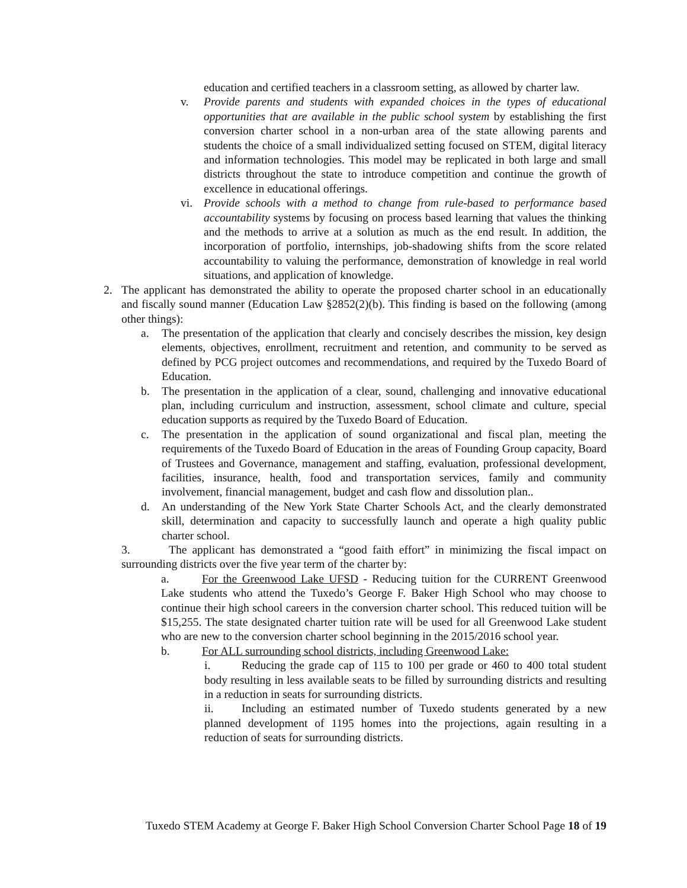education and certified teachers in a classroom setting, as allowed by charter law.
v. Provide parents and students with expanded choices in the types of educational opportunities that are available in the public school system by establishing the first conversion charter school in a non-urban area of the state allowing parents and students the choice of a small individualized setting focused on STEM, digital literacy and information technologies. This model may be replicated in both large and small districts throughout the state to introduce competition and continue the growth of excellence in educational offerings.
vi. Provide schools with a method to change from rule-based to performance based accountability systems by focusing on process based learning that values the thinking and the methods to arrive at a solution as much as the end result. In addition, the incorporation of portfolio, internships, job-shadowing shifts from the score related accountability to valuing the performance, demonstration of knowledge in real world situations, and application of knowledge.
2. The applicant has demonstrated the ability to operate the proposed charter school in an educationally and fiscally sound manner (Education Law §2852(2)(b). This finding is based on the following (among other things):
a. The presentation of the application that clearly and concisely describes the mission, key design elements, objectives, enrollment, recruitment and retention, and community to be served as defined by PCG project outcomes and recommendations, and required by the Tuxedo Board of Education.
b. The presentation in the application of a clear, sound, challenging and innovative educational plan, including curriculum and instruction, assessment, school climate and culture, special education supports as required by the Tuxedo Board of Education.
c. The presentation in the application of sound organizational and fiscal plan, meeting the requirements of the Tuxedo Board of Education in the areas of Founding Group capacity, Board of Trustees and Governance, management and staffing, evaluation, professional development, facilities, insurance, health, food and transportation services, family and community involvement, financial management, budget and cash flow and dissolution plan..
d. An understanding of the New York State Charter Schools Act, and the clearly demonstrated skill, determination and capacity to successfully launch and operate a high quality public charter school.
3. The applicant has demonstrated a “good faith effort” in minimizing the fiscal impact on surrounding districts over the five year term of the charter by:
a. For the Greenwood Lake UFSD - Reducing tuition for the CURRENT Greenwood Lake students who attend the Tuxedo’s George F. Baker High School who may choose to continue their high school careers in the conversion charter school. This reduced tuition will be $15,255. The state designated charter tuition rate will be used for all Greenwood Lake student who are new to the conversion charter school beginning in the 2015/2016 school year.
b. For ALL surrounding school districts, including Greenwood Lake:
i. Reducing the grade cap of 115 to 100 per grade or 460 to 400 total student body resulting in less available seats to be filled by surrounding districts and resulting in a reduction in seats for surrounding districts.
ii. Including an estimated number of Tuxedo students generated by a new planned development of 1195 homes into the projections, again resulting in a reduction of seats for surrounding districts.
Tuxedo STEM Academy at George F. Baker High School Conversion Charter School Page 18 of 19